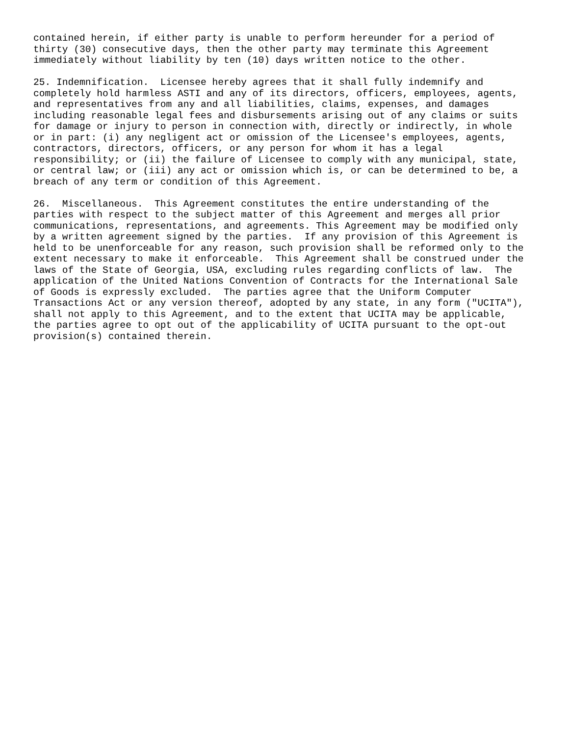contained herein, if either party is unable to perform hereunder for a period of thirty (30) consecutive days, then the other party may terminate this Agreement immediately without liability by ten (10) days written notice to the other.
25. Indemnification. Licensee hereby agrees that it shall fully indemnify and completely hold harmless ASTI and any of its directors, officers, employees, agents, and representatives from any and all liabilities, claims, expenses, and damages including reasonable legal fees and disbursements arising out of any claims or suits for damage or injury to person in connection with, directly or indirectly, in whole or in part: (i) any negligent act or omission of the Licensee's employees, agents, contractors, directors, officers, or any person for whom it has a legal responsibility; or (ii) the failure of Licensee to comply with any municipal, state, or central law; or (iii) any act or omission which is, or can be determined to be, a breach of any term or condition of this Agreement.
26. Miscellaneous. This Agreement constitutes the entire understanding of the parties with respect to the subject matter of this Agreement and merges all prior communications, representations, and agreements. This Agreement may be modified only by a written agreement signed by the parties. If any provision of this Agreement is held to be unenforceable for any reason, such provision shall be reformed only to the extent necessary to make it enforceable. This Agreement shall be construed under the laws of the State of Georgia, USA, excluding rules regarding conflicts of law. The application of the United Nations Convention of Contracts for the International Sale of Goods is expressly excluded. The parties agree that the Uniform Computer Transactions Act or any version thereof, adopted by any state, in any form ("UCITA"), shall not apply to this Agreement, and to the extent that UCITA may be applicable, the parties agree to opt out of the applicability of UCITA pursuant to the opt-out provision(s) contained therein.